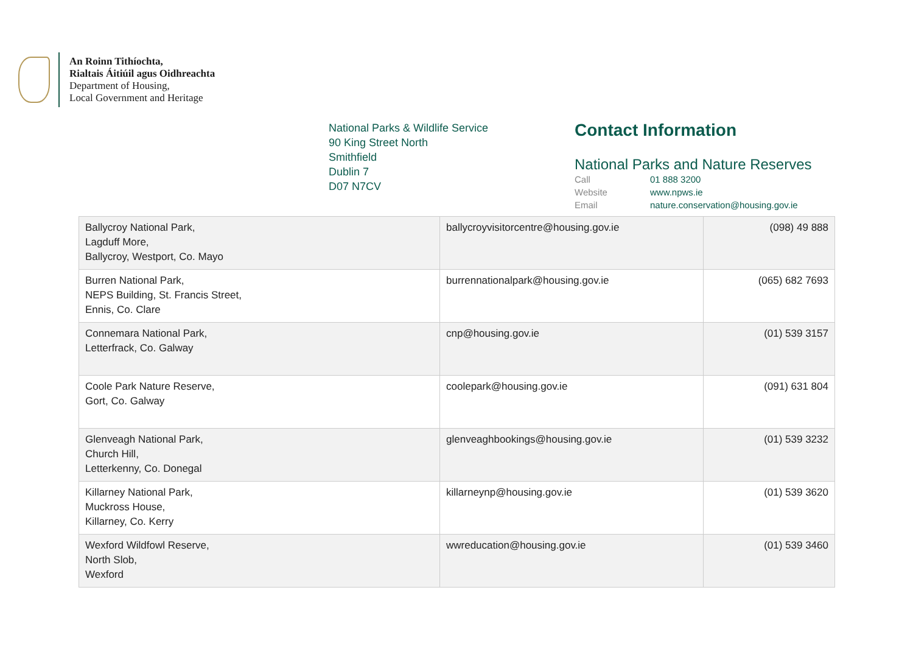An Roinn Tithíochta,
Rialtais Áitiúil agus Oidhreachta
Department of Housing,
Local Government and Heritage
National Parks & Wildlife Service
90 King Street North
Smithfield
Dublin 7
D07 N7CV
Contact Information
National Parks and Nature Reserves
| Call | 01 888 3200 |
| Website | www.npws.ie |
| Email | nature.conservation@housing.gov.ie |
| Ballycroy National Park, Lagduff More, Ballycroy, Westport, Co. Mayo | ballycroyvisitorcentre@housing.gov.ie | (098) 49 888 |
| Burren National Park, NEPS Building, St. Francis Street, Ennis, Co. Clare | burrennationalpark@housing.gov.ie | (065) 682 7693 |
| Connemara National Park, Letterfrack, Co. Galway | cnp@housing.gov.ie | (01) 539 3157 |
| Coole Park Nature Reserve, Gort, Co. Galway | coolepark@housing.gov.ie | (091) 631 804 |
| Glenveagh National Park, Church Hill, Letterkenny, Co. Donegal | glenveaghbookings@housing.gov.ie | (01) 539 3232 |
| Killarney National Park, Muckross House, Killarney, Co. Kerry | killarneynp@housing.gov.ie | (01) 539 3620 |
| Wexford Wildfowl Reserve, North Slob, Wexford | wwreducation@housing.gov.ie | (01) 539 3460 |